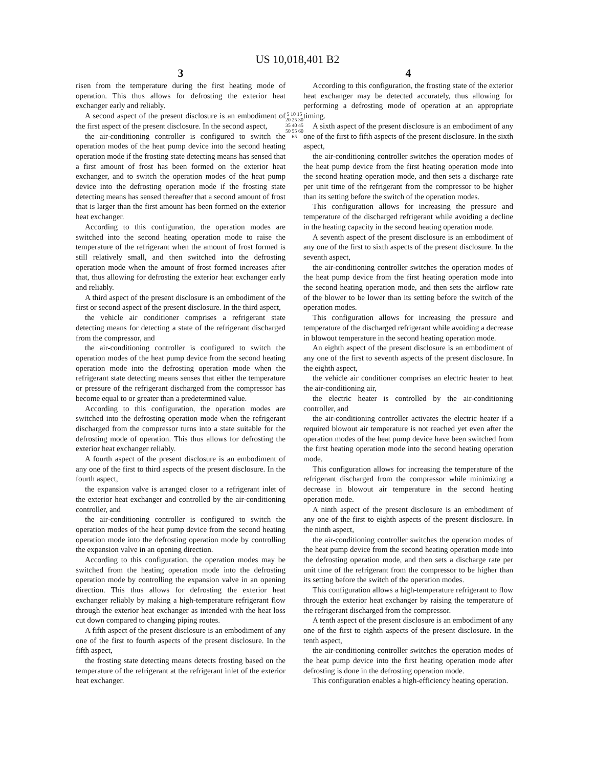US 10,018,401 B2
3
risen from the temperature during the first heating mode of operation. This thus allows for defrosting the exterior heat exchanger early and reliably.
A second aspect of the present disclosure is an embodiment of the first aspect of the present disclosure. In the second aspect,
the air-conditioning controller is configured to switch the operation modes of the heat pump device into the second heating operation mode if the frosting state detecting means has sensed that a first amount of frost has been formed on the exterior heat exchanger, and to switch the operation modes of the heat pump device into the defrosting operation mode if the frosting state detecting means has sensed thereafter that a second amount of frost that is larger than the first amount has been formed on the exterior heat exchanger.
According to this configuration, the operation modes are switched into the second heating operation mode to raise the temperature of the refrigerant when the amount of frost formed is still relatively small, and then switched into the defrosting operation mode when the amount of frost formed increases after that, thus allowing for defrosting the exterior heat exchanger early and reliably.
A third aspect of the present disclosure is an embodiment of the first or second aspect of the present disclosure. In the third aspect,
the vehicle air conditioner comprises a refrigerant state detecting means for detecting a state of the refrigerant discharged from the compressor, and
the air-conditioning controller is configured to switch the operation modes of the heat pump device from the second heating operation mode into the defrosting operation mode when the refrigerant state detecting means senses that either the temperature or pressure of the refrigerant discharged from the compressor has become equal to or greater than a predetermined value.
According to this configuration, the operation modes are switched into the defrosting operation mode when the refrigerant discharged from the compressor turns into a state suitable for the defrosting mode of operation. This thus allows for defrosting the exterior heat exchanger reliably.
A fourth aspect of the present disclosure is an embodiment of any one of the first to third aspects of the present disclosure. In the fourth aspect,
the expansion valve is arranged closer to a refrigerant inlet of the exterior heat exchanger and controlled by the air-conditioning controller, and
the air-conditioning controller is configured to switch the operation modes of the heat pump device from the second heating operation mode into the defrosting operation mode by controlling the expansion valve in an opening direction.
According to this configuration, the operation modes may be switched from the heating operation mode into the defrosting operation mode by controlling the expansion valve in an opening direction. This thus allows for defrosting the exterior heat exchanger reliably by making a high-temperature refrigerant flow through the exterior heat exchanger as intended with the heat loss cut down compared to changing piping routes.
A fifth aspect of the present disclosure is an embodiment of any one of the first to fourth aspects of the present disclosure. In the fifth aspect,
the frosting state detecting means detects frosting based on the temperature of the refrigerant at the refrigerant inlet of the exterior heat exchanger.
5 10 15 20 25 30 35 40 45 50 55 60 65
4
According to this configuration, the frosting state of the exterior heat exchanger may be detected accurately, thus allowing for performing a defrosting mode of operation at an appropriate timing.
A sixth aspect of the present disclosure is an embodiment of any one of the first to fifth aspects of the present disclosure. In the sixth aspect,
the air-conditioning controller switches the operation modes of the heat pump device from the first heating operation mode into the second heating operation mode, and then sets a discharge rate per unit time of the refrigerant from the compressor to be higher than its setting before the switch of the operation modes.
This configuration allows for increasing the pressure and temperature of the discharged refrigerant while avoiding a decline in the heating capacity in the second heating operation mode.
A seventh aspect of the present disclosure is an embodiment of any one of the first to sixth aspects of the present disclosure. In the seventh aspect,
the air-conditioning controller switches the operation modes of the heat pump device from the first heating operation mode into the second heating operation mode, and then sets the airflow rate of the blower to be lower than its setting before the switch of the operation modes.
This configuration allows for increasing the pressure and temperature of the discharged refrigerant while avoiding a decrease in blowout temperature in the second heating operation mode.
An eighth aspect of the present disclosure is an embodiment of any one of the first to seventh aspects of the present disclosure. In the eighth aspect,
the vehicle air conditioner comprises an electric heater to heat the air-conditioning air,
the electric heater is controlled by the air-conditioning controller, and
the air-conditioning controller activates the electric heater if a required blowout air temperature is not reached yet even after the operation modes of the heat pump device have been switched from the first heating operation mode into the second heating operation mode.
This configuration allows for increasing the temperature of the refrigerant discharged from the compressor while minimizing a decrease in blowout air temperature in the second heating operation mode.
A ninth aspect of the present disclosure is an embodiment of any one of the first to eighth aspects of the present disclosure. In the ninth aspect,
the air-conditioning controller switches the operation modes of the heat pump device from the second heating operation mode into the defrosting operation mode, and then sets a discharge rate per unit time of the refrigerant from the compressor to be higher than its setting before the switch of the operation modes.
This configuration allows a high-temperature refrigerant to flow through the exterior heat exchanger by raising the temperature of the refrigerant discharged from the compressor.
A tenth aspect of the present disclosure is an embodiment of any one of the first to eighth aspects of the present disclosure. In the tenth aspect,
the air-conditioning controller switches the operation modes of the heat pump device into the first heating operation mode after defrosting is done in the defrosting operation mode.
This configuration enables a high-efficiency heating operation.